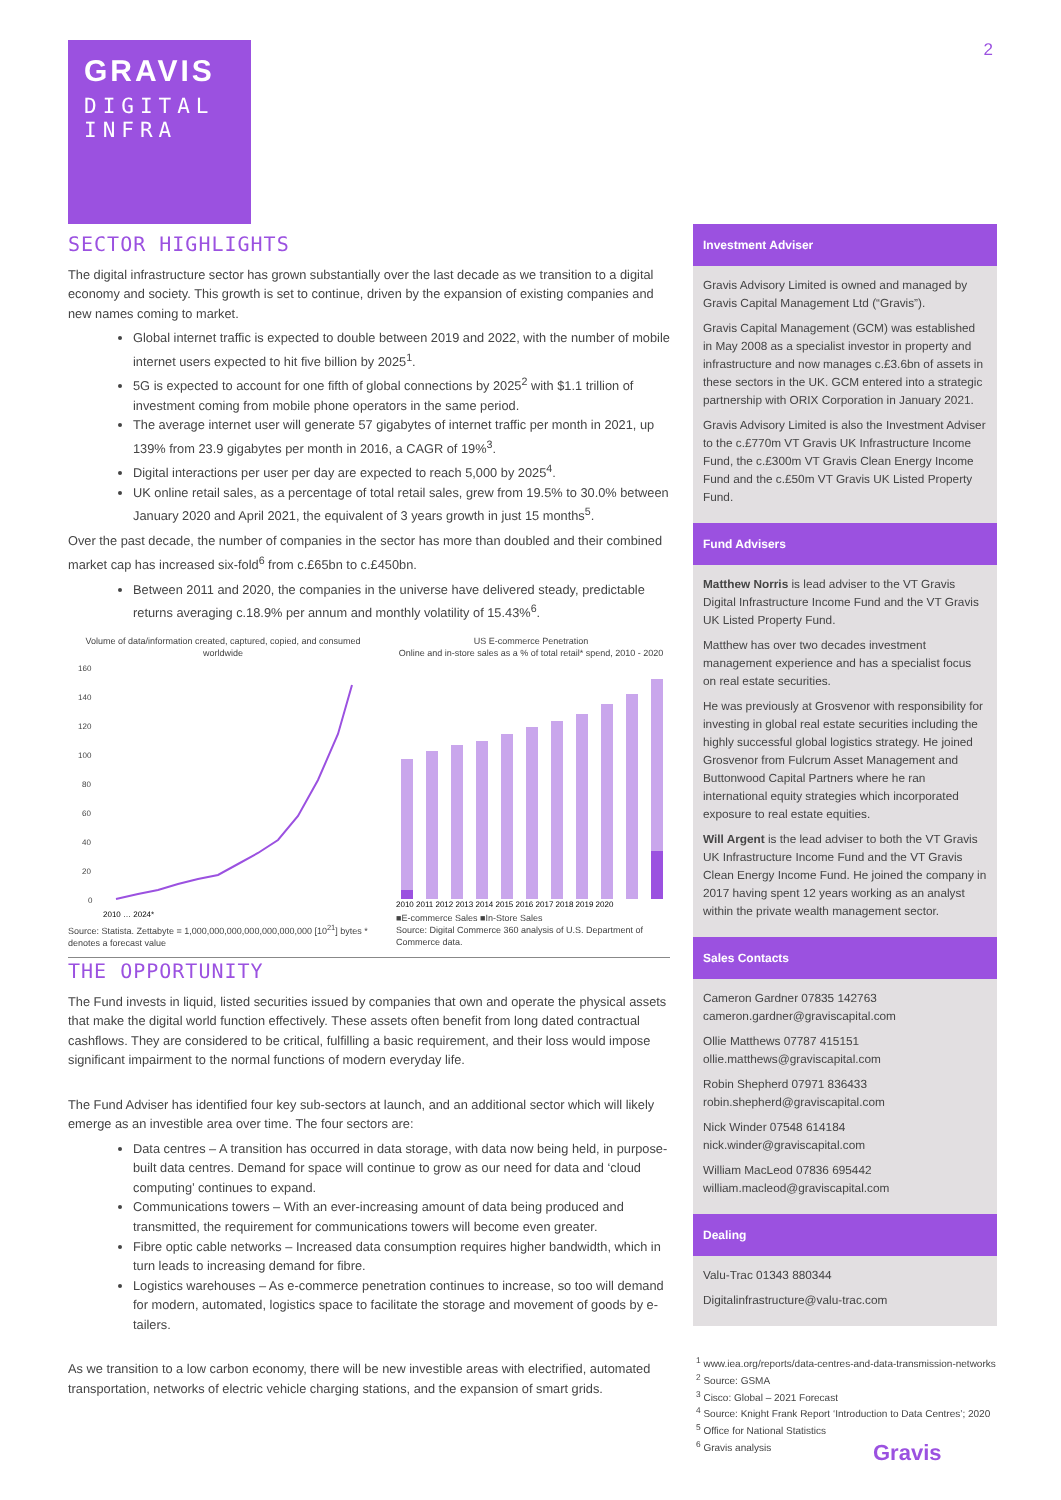GRAVIS
DIGITAL
INFRA
2
SECTOR HIGHLIGHTS
The digital infrastructure sector has grown substantially over the last decade as we transition to a digital economy and society. This growth is set to continue, driven by the expansion of existing companies and new names coming to market.
Global internet traffic is expected to double between 2019 and 2022, with the number of mobile internet users expected to hit five billion by 2025<sup>1</sup>.
5G is expected to account for one fifth of global connections by 2025<sup>2</sup> with $1.1 trillion of investment coming from mobile phone operators in the same period.
The average internet user will generate 57 gigabytes of internet traffic per month in 2021, up 139% from 23.9 gigabytes per month in 2016, a CAGR of 19%<sup>3</sup>.
Digital interactions per user per day are expected to reach 5,000 by 2025<sup>4</sup>.
UK online retail sales, as a percentage of total retail sales, grew from 19.5% to 30.0% between January 2020 and April 2021, the equivalent of 3 years growth in just 15 months<sup>5</sup>.
Over the past decade, the number of companies in the sector has more than doubled and their combined market cap has increased six-fold<sup>6</sup> from c.£65bn to c.£450bn.
Between 2011 and 2020, the companies in the universe have delivered steady, predictable returns averaging c.18.9% per annum and monthly volatility of 15.43%<sup>6</sup>.
Volume of data/information created, captured, copied, and consumed worldwide
160
140
120
100
80
60
40
20
0
2010 … 2024*
Source: Statista. Zettabyte = 1,000,000,000,000,000,000,000 [10<sup>21</sup>] bytes * denotes a forecast value
US E-commerce Penetration
Online and in-store sales as a % of total retail* spend, 2010 - 2020
2010 2011 2012 2013 2014 2015 2016 2017 2018 2019 2020
■E-commerce Sales ■In-Store Sales
Source: Digital Commerce 360 analysis of U.S. Department of Commerce data.
THE OPPORTUNITY
The Fund invests in liquid, listed securities issued by companies that own and operate the physical assets that make the digital world function effectively. These assets often benefit from long dated contractual cashflows. They are considered to be critical, fulfilling a basic requirement, and their loss would impose significant impairment to the normal functions of modern everyday life.
The Fund Adviser has identified four key sub-sectors at launch, and an additional sector which will likely emerge as an investible area over time. The four sectors are:
Data centres – A transition has occurred in data storage, with data now being held, in purpose-built data centres. Demand for space will continue to grow as our need for data and ‘cloud computing’ continues to expand.
Communications towers – With an ever-increasing amount of data being produced and transmitted, the requirement for communications towers will become even greater.
Fibre optic cable networks – Increased data consumption requires higher bandwidth, which in turn leads to increasing demand for fibre.
Logistics warehouses – As e-commerce penetration continues to increase, so too will demand for modern, automated, logistics space to facilitate the storage and movement of goods by e-tailers.
As we transition to a low carbon economy, there will be new investible areas with electrified, automated transportation, networks of electric vehicle charging stations, and the expansion of smart grids.
Investment Adviser
Gravis Advisory Limited is owned and managed by Gravis Capital Management Ltd (“Gravis”).
Gravis Capital Management (GCM) was established in May 2008 as a specialist investor in property and infrastructure and now manages c.£3.6bn of assets in these sectors in the UK. GCM entered into a strategic partnership with ORIX Corporation in January 2021.
Gravis Advisory Limited is also the Investment Adviser to the c.£770m VT Gravis UK Infrastructure Income Fund, the c.£300m VT Gravis Clean Energy Income Fund and the c.£50m VT Gravis UK Listed Property Fund.
Fund Advisers
Matthew Norris is lead adviser to the VT Gravis Digital Infrastructure Income Fund and the VT Gravis UK Listed Property Fund.
Matthew has over two decades investment management experience and has a specialist focus on real estate securities.
He was previously at Grosvenor with responsibility for investing in global real estate securities including the highly successful global logistics strategy. He joined Grosvenor from Fulcrum Asset Management and Buttonwood Capital Partners where he ran international equity strategies which incorporated exposure to real estate equities.
Will Argent is the lead adviser to both the VT Gravis UK Infrastructure Income Fund and the VT Gravis Clean Energy Income Fund. He joined the company in 2017 having spent 12 years working as an analyst within the private wealth management sector.
Sales Contacts
Cameron Gardner 07835 142763
cameron.gardner@graviscapital.com
Ollie Matthews 07787 415151
ollie.matthews@graviscapital.com
Robin Shepherd 07971 836433
robin.shepherd@graviscapital.com
Nick Winder 07548 614184
nick.winder@graviscapital.com
William MacLeod 07836 695442
william.macleod@graviscapital.com
Dealing
Valu-Trac 01343 880344
Digitalinfrastructure@valu-trac.com
<sup>1</sup> www.iea.org/reports/data-centres-and-data-transmission-networks
<sup>2</sup> Source: GSMA
<sup>3</sup> Cisco: Global – 2021 Forecast
<sup>4</sup> Source: Knight Frank Report ‘Introduction to Data Centres’; 2020
<sup>5</sup> Office for National Statistics
<sup>6</sup> Gravis analysis
Gravis